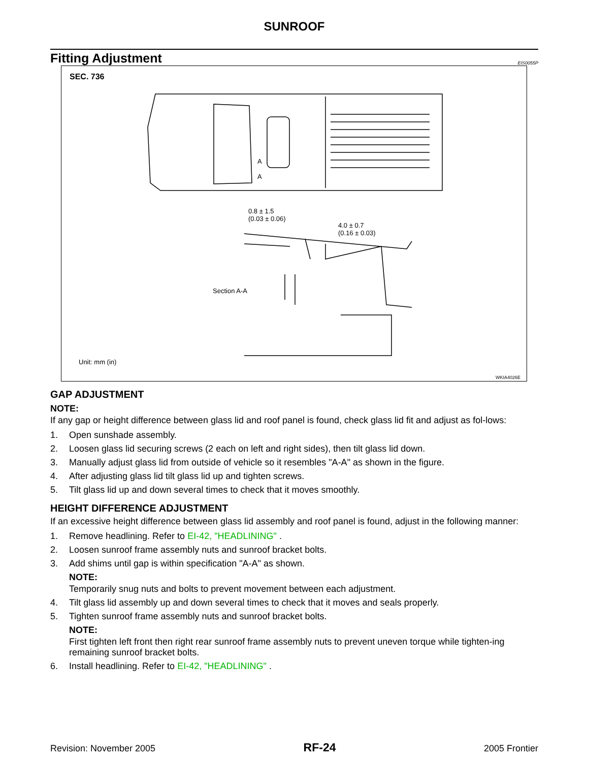SUNROOF
Fitting Adjustment
EIS0055P
SEC. 736
A
A
0.8 ± 1.5
(0.03 ± 0.06)
4.0 ± 0.7
(0.16 ± 0.03)
Section A-A
Unit: mm (in)
WKIA4026E
GAP ADJUSTMENT
NOTE:
If any gap or height difference between glass lid and roof panel is found, check glass lid fit and adjust as fol-lows:
1. Open sunshade assembly.
2. Loosen glass lid securing screws (2 each on left and right sides), then tilt glass lid down.
3. Manually adjust glass lid from outside of vehicle so it resembles "A-A" as shown in the figure.
4. After adjusting glass lid tilt glass lid up and tighten screws.
5. Tilt glass lid up and down several times to check that it moves smoothly.
HEIGHT DIFFERENCE ADJUSTMENT
If an excessive height difference between glass lid assembly and roof panel is found, adjust in the following manner:
1. Remove headlining. Refer to EI-42, "HEADLINING" .
2. Loosen sunroof frame assembly nuts and sunroof bracket bolts.
3. Add shims until gap is within specification "A-A" as shown.
NOTE:
Temporarily snug nuts and bolts to prevent movement between each adjustment.
4. Tilt glass lid assembly up and down several times to check that it moves and seals properly.
5. Tighten sunroof frame assembly nuts and sunroof bracket bolts.
NOTE:
First tighten left front then right rear sunroof frame assembly nuts to prevent uneven torque while tighten-ing remaining sunroof bracket bolts.
6. Install headlining. Refer to EI-42, "HEADLINING" .
Revision: November 2005 RF-24 2005 Frontier